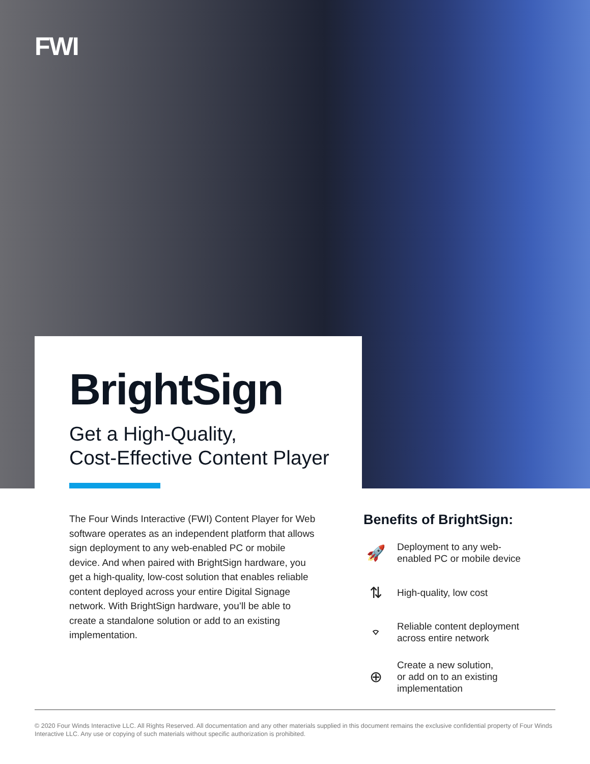FWI
BrightSign
Get a High-Quality,
Cost-Effective Content Player
The Four Winds Interactive (FWI) Content Player for Web software operates as an independent platform that allows sign deployment to any web-enabled PC or mobile device. And when paired with BrightSign hardware, you get a high-quality, low-cost solution that enables reliable content deployed across your entire Digital Signage network. With BrightSign hardware, you’ll be able to create a standalone solution or add to an existing implementation.
Benefits of BrightSign:
🚀
Deployment to any web-
enabled PC or mobile device
⇅
High-quality, low cost
⌔
Reliable content deployment
across entire network
⊕
Create a new solution,
or add on to an existing
implementation
© 2020 Four Winds Interactive LLC. All Rights Reserved. All documentation and any other materials supplied in this document remains the exclusive confidential property of Four Winds Interactive LLC. Any use or copying of such materials without specific authorization is prohibited.